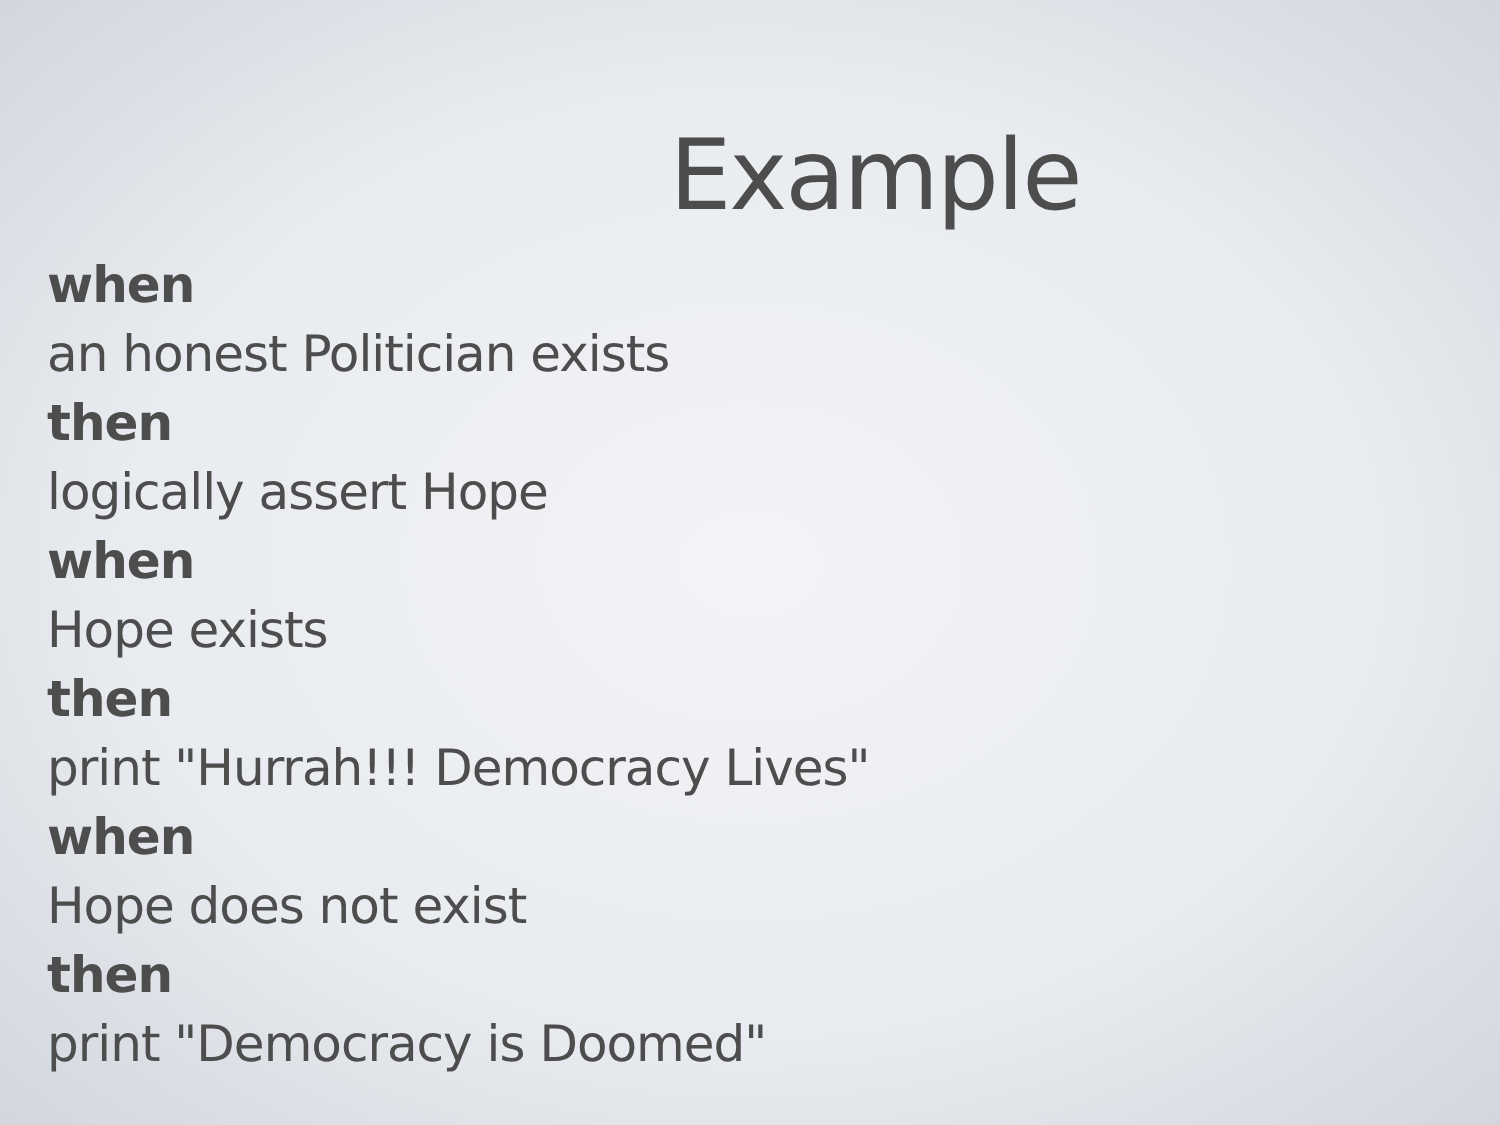Example
when
an honest Politician exists
then
logically assert Hope
when
Hope exists
then
print "Hurrah!!! Democracy Lives"
when
Hope does not exist
then
print "Democracy is Doomed"